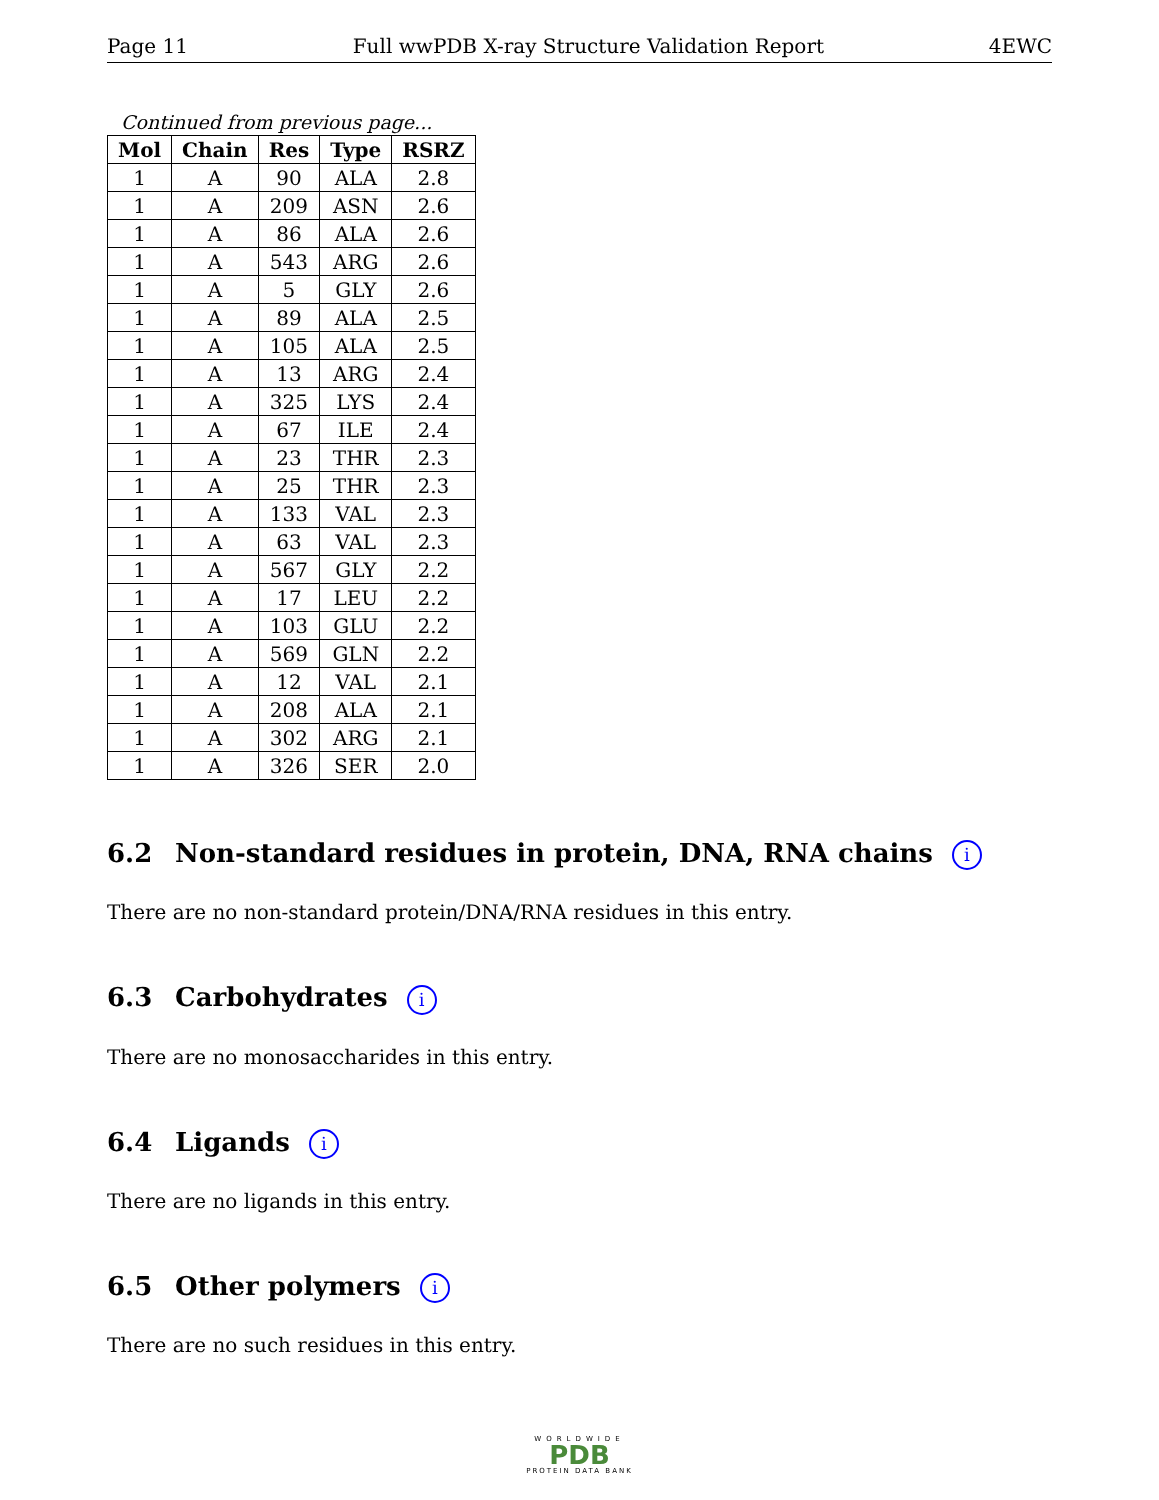Page 11 Full wwPDB X-ray Structure Validation Report 4EWC
Continued from previous page...
| Mol | Chain | Res | Type | RSRZ |
| --- | --- | --- | --- | --- |
| 1 | A | 90 | ALA | 2.8 |
| 1 | A | 209 | ASN | 2.6 |
| 1 | A | 86 | ALA | 2.6 |
| 1 | A | 543 | ARG | 2.6 |
| 1 | A | 5 | GLY | 2.6 |
| 1 | A | 89 | ALA | 2.5 |
| 1 | A | 105 | ALA | 2.5 |
| 1 | A | 13 | ARG | 2.4 |
| 1 | A | 325 | LYS | 2.4 |
| 1 | A | 67 | ILE | 2.4 |
| 1 | A | 23 | THR | 2.3 |
| 1 | A | 25 | THR | 2.3 |
| 1 | A | 133 | VAL | 2.3 |
| 1 | A | 63 | VAL | 2.3 |
| 1 | A | 567 | GLY | 2.2 |
| 1 | A | 17 | LEU | 2.2 |
| 1 | A | 103 | GLU | 2.2 |
| 1 | A | 569 | GLN | 2.2 |
| 1 | A | 12 | VAL | 2.1 |
| 1 | A | 208 | ALA | 2.1 |
| 1 | A | 302 | ARG | 2.1 |
| 1 | A | 326 | SER | 2.0 |
6.2 Non-standard residues in protein, DNA, RNA chains i
There are no non-standard protein/DNA/RNA residues in this entry.
6.3 Carbohydrates i
There are no monosaccharides in this entry.
6.4 Ligands i
There are no ligands in this entry.
6.5 Other polymers i
There are no such residues in this entry.
WORLDWIDE
PDB
PROTEIN DATA BANK